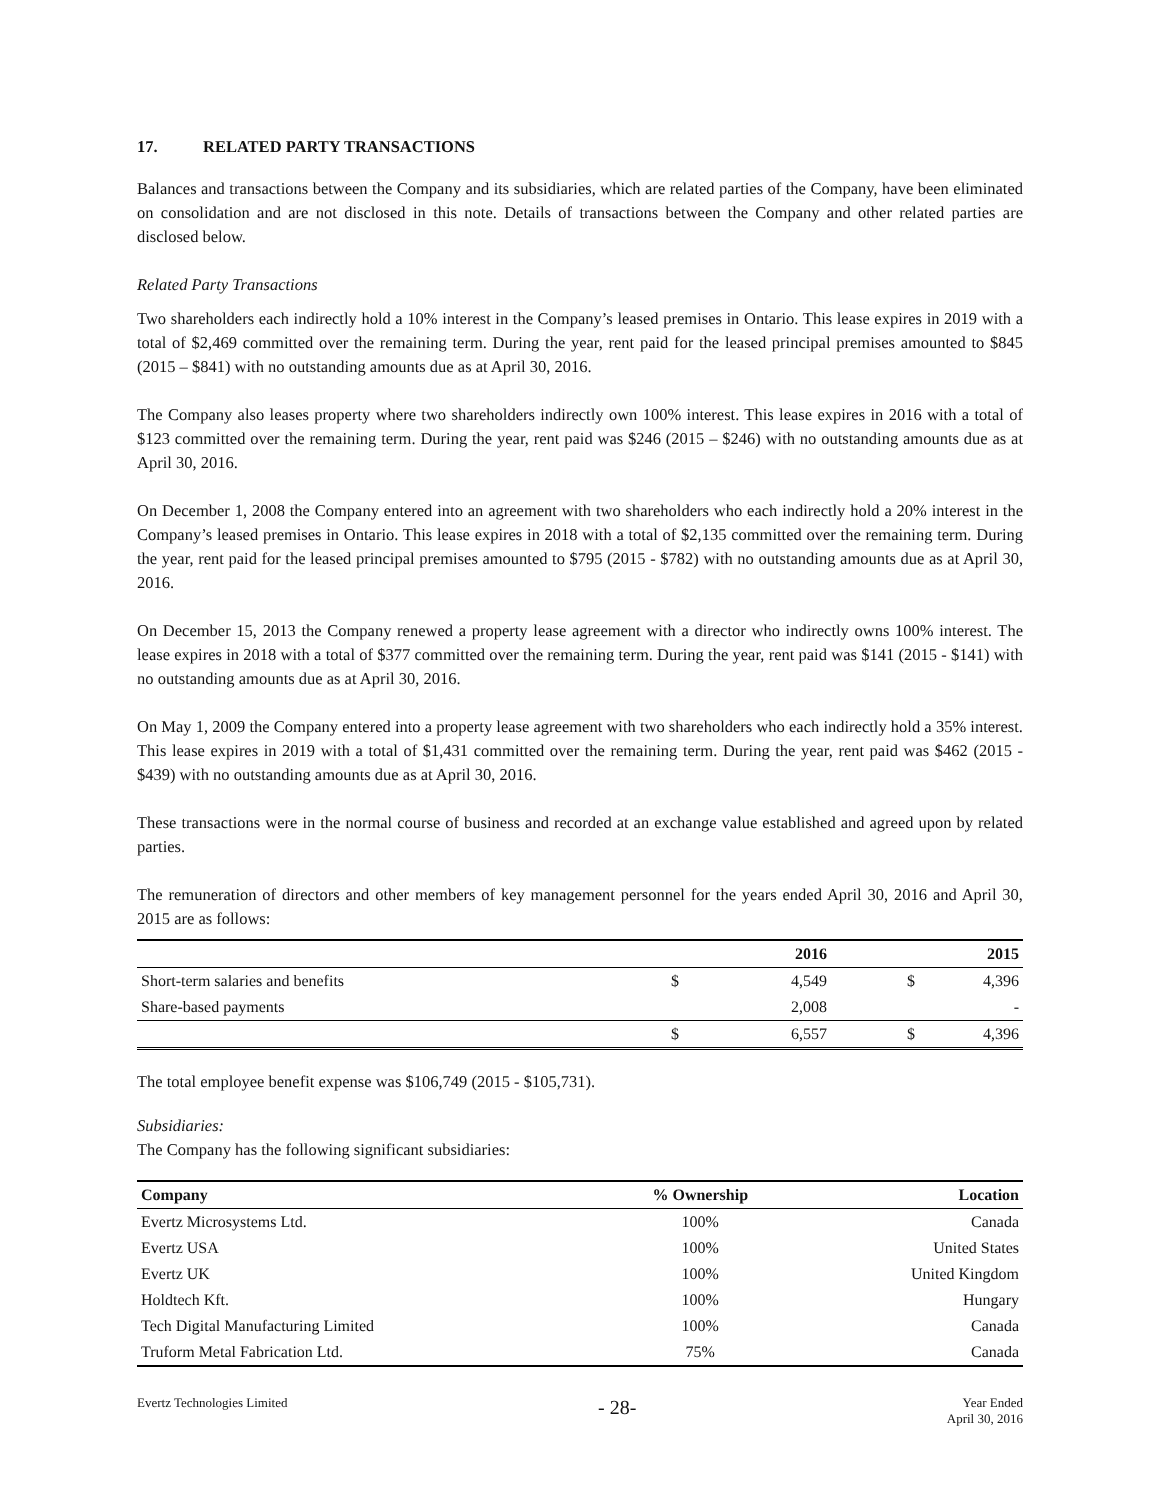17. RELATED PARTY TRANSACTIONS
Balances and transactions between the Company and its subsidiaries, which are related parties of the Company, have been eliminated on consolidation and are not disclosed in this note. Details of transactions between the Company and other related parties are disclosed below.
Related Party Transactions
Two shareholders each indirectly hold a 10% interest in the Company’s leased premises in Ontario. This lease expires in 2019 with a total of $2,469 committed over the remaining term. During the year, rent paid for the leased principal premises amounted to $845 (2015 – $841) with no outstanding amounts due as at April 30, 2016.
The Company also leases property where two shareholders indirectly own 100% interest. This lease expires in 2016 with a total of $123 committed over the remaining term. During the year, rent paid was $246 (2015 – $246) with no outstanding amounts due as at April 30, 2016.
On December 1, 2008 the Company entered into an agreement with two shareholders who each indirectly hold a 20% interest in the Company’s leased premises in Ontario. This lease expires in 2018 with a total of $2,135 committed over the remaining term. During the year, rent paid for the leased principal premises amounted to $795 (2015 - $782) with no outstanding amounts due as at April 30, 2016.
On December 15, 2013 the Company renewed a property lease agreement with a director who indirectly owns 100% interest. The lease expires in 2018 with a total of $377 committed over the remaining term. During the year, rent paid was $141 (2015 - $141) with no outstanding amounts due as at April 30, 2016.
On May 1, 2009 the Company entered into a property lease agreement with two shareholders who each indirectly hold a 35% interest. This lease expires in 2019 with a total of $1,431 committed over the remaining term. During the year, rent paid was $462 (2015 - $439) with no outstanding amounts due as at April 30, 2016.
These transactions were in the normal course of business and recorded at an exchange value established and agreed upon by related parties.
The remuneration of directors and other members of key management personnel for the years ended April 30, 2016 and April 30, 2015 are as follows:
| | | 2016 | | 2015 |
| --- | --- | --- | --- | --- |
| Short-term salaries and benefits | $ | 4,549 | $ | 4,396 |
| Share-based payments | | 2,008 | | - |
| | $ | 6,557 | $ | 4,396 |
The total employee benefit expense was $106,749 (2015 - $105,731).
Subsidiaries:
The Company has the following significant subsidiaries:
| Company | % Ownership | Location |
| --- | --- | --- |
| Evertz Microsystems Ltd. | 100% | Canada |
| Evertz USA | 100% | United States |
| Evertz UK | 100% | United Kingdom |
| Holdtech Kft. | 100% | Hungary |
| Tech Digital Manufacturing Limited | 100% | Canada |
| Truform Metal Fabrication Ltd. | 75% | Canada |
Evertz Technologies Limited
- 28-
Year Ended
April 30, 2016